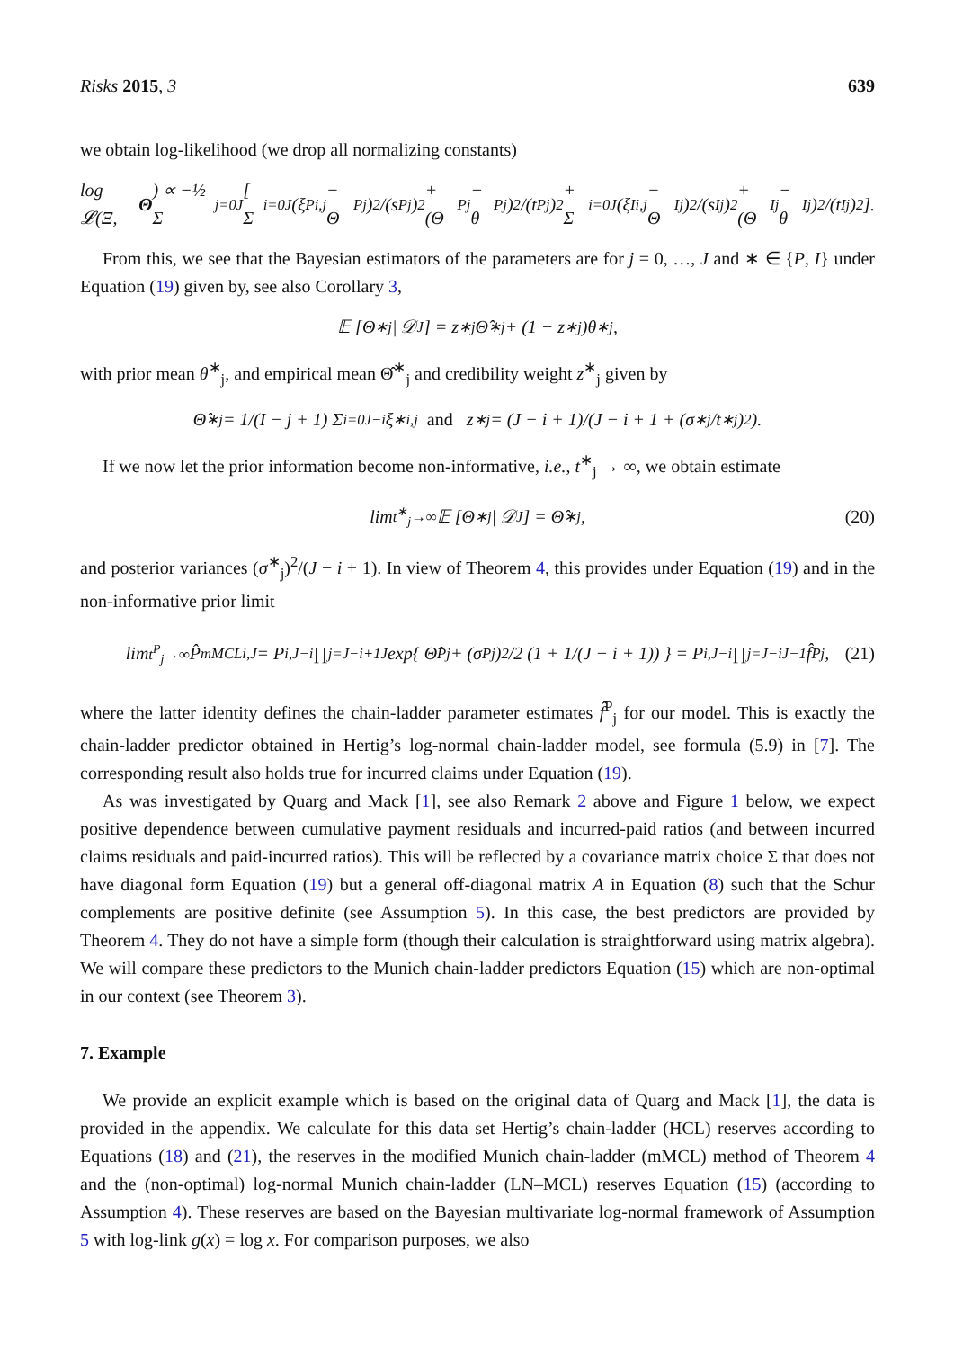Risks 2015, 3 639
we obtain log-likelihood (we drop all normalizing constants)
log 𝓛(Ξ, Θ) ∝ −½ Σ<sub>j=0</sub><sup>J</sup> [ Σ<sub>i=0</sub><sup>J</sup> (ξ<sup>P</sup><sub>i,j</sub> − Θ<sup>P</sup><sub>j</sub>)<sup>2</sup>/(s<sup>P</sup><sub>j</sub>)<sup>2</sup> + (Θ<sup>P</sup><sub>j</sub> − θ<sup>P</sup><sub>j</sub>)<sup>2</sup>/(t<sup>P</sup><sub>j</sub>)<sup>2</sup> + Σ<sub>i=0</sub><sup>J</sup> (ξ<sup>I</sup><sub>i,j</sub> − Θ<sup>I</sup><sub>j</sub>)<sup>2</sup>/(s<sup>I</sup><sub>j</sub>)<sup>2</sup> + (Θ<sup>I</sup><sub>j</sub> − θ<sup>I</sup><sub>j</sub>)<sup>2</sup>/(t<sup>I</sup><sub>j</sub>)<sup>2</sup> ].
From this, we see that the Bayesian estimators of the parameters are for j = 0, …, J and ∗ ∈ {P, I} under Equation (19) given by, see also Corollary 3,
𝔼 [Θ<sup>∗</sup><sub>j</sub> | 𝒟<sub>J</sub>] = z<sup>∗</sup><sub>j</sub> Θ̂<sup>∗</sup><sub>j</sub> + (1 − z<sup>∗</sup><sub>j</sub>)θ<sup>∗</sup><sub>j</sub>,
with prior mean θ<sup>∗</sup><sub>j</sub>, and empirical mean Θ̂<sup>∗</sup><sub>j</sub> and credibility weight z<sup>∗</sup><sub>j</sub> given by
Θ̂<sup>∗</sup><sub>j</sub> = 1/(I − j + 1) Σ<sub>i=0</sub><sup>J−i</sup> ξ<sup>∗</sup><sub>i,j</sub> and z<sup>∗</sup><sub>j</sub> = (J − i + 1)/(J − i + 1 + (σ<sup>∗</sup><sub>j</sub>/t<sup>∗</sup><sub>j</sub>)<sup>2</sup>).
If we now let the prior information become non-informative, i.e., t<sup>∗</sup><sub>j</sub> → ∞, we obtain estimate
lim<sub>t<sup>∗</sup><sub>j</sub>→∞</sub> 𝔼 [Θ<sup>∗</sup><sub>j</sub> | 𝒟<sub>J</sub>] = Θ̂<sup>∗</sup><sub>j</sub>, (20)
and posterior variances (σ<sup>∗</sup><sub>j</sub>)<sup>2</sup>/(J − i + 1). In view of Theorem 4, this provides under Equation (19) and in the non-informative prior limit
lim<sub>t<sup>P</sup><sub>j</sub>→∞</sub> P̂<sup>mMCL</sup><sub>i,J</sub> = P<sub>i,J−i</sub> ∏<sub>j=J−i+1</sub><sup>J</sup> exp{ Θ̂<sup>P</sup><sub>j</sub> + (σ<sup>P</sup><sub>j</sub>)<sup>2</sup>/2 (1 + 1/(J − i + 1)) } = P<sub>i,J−i</sub> ∏<sub>j=J−i</sub><sup>J−1</sup> f̂<sup>P</sup><sub>j</sub>, (21)
where the latter identity defines the chain-ladder parameter estimates f̂<sup>P</sup><sub>j</sub> for our model. This is exactly the chain-ladder predictor obtained in Hertig’s log-normal chain-ladder model, see formula (5.9) in [7]. The corresponding result also holds true for incurred claims under Equation (19).
As was investigated by Quarg and Mack [1], see also Remark 2 above and Figure 1 below, we expect positive dependence between cumulative payment residuals and incurred-paid ratios (and between incurred claims residuals and paid-incurred ratios). This will be reflected by a covariance matrix choice Σ that does not have diagonal form Equation (19) but a general off-diagonal matrix A in Equation (8) such that the Schur complements are positive definite (see Assumption 5). In this case, the best predictors are provided by Theorem 4. They do not have a simple form (though their calculation is straightforward using matrix algebra). We will compare these predictors to the Munich chain-ladder predictors Equation (15) which are non-optimal in our context (see Theorem 3).
7. Example
We provide an explicit example which is based on the original data of Quarg and Mack [1], the data is provided in the appendix. We calculate for this data set Hertig’s chain-ladder (HCL) reserves according to Equations (18) and (21), the reserves in the modified Munich chain-ladder (mMCL) method of Theorem 4 and the (non-optimal) log-normal Munich chain-ladder (LN–MCL) reserves Equation (15) (according to Assumption 4). These reserves are based on the Bayesian multivariate log-normal framework of Assumption 5 with log-link g(x) = log x. For comparison purposes, we also